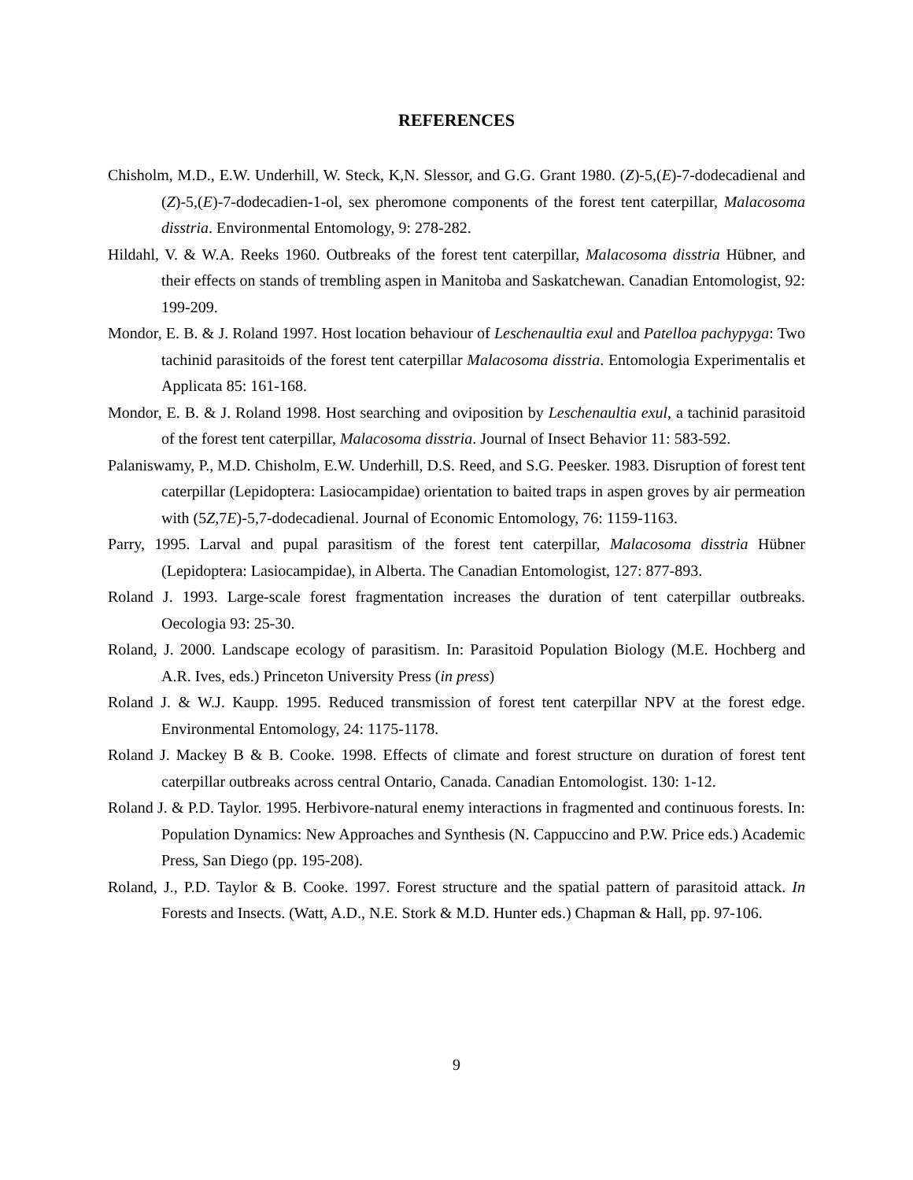REFERENCES
Chisholm, M.D., E.W. Underhill, W. Steck, K,N. Slessor, and G.G. Grant 1980. (Z)-5,(E)-7-dodecadienal and (Z)-5,(E)-7-dodecadien-1-ol, sex pheromone components of the forest tent caterpillar, Malacosoma disstria. Environmental Entomology, 9: 278-282.
Hildahl, V. & W.A. Reeks 1960. Outbreaks of the forest tent caterpillar, Malacosoma disstria Hübner, and their effects on stands of trembling aspen in Manitoba and Saskatchewan. Canadian Entomologist, 92: 199-209.
Mondor, E. B. & J. Roland 1997. Host location behaviour of Leschenaultia exul and Patelloa pachypyga: Two tachinid parasitoids of the forest tent caterpillar Malacosoma disstria. Entomologia Experimentalis et Applicata 85: 161-168.
Mondor, E. B. & J. Roland 1998. Host searching and oviposition by Leschenaultia exul, a tachinid parasitoid of the forest tent caterpillar, Malacosoma disstria. Journal of Insect Behavior 11: 583-592.
Palaniswamy, P., M.D. Chisholm, E.W. Underhill, D.S. Reed, and S.G. Peesker. 1983. Disruption of forest tent caterpillar (Lepidoptera: Lasiocampidae) orientation to baited traps in aspen groves by air permeation with (5Z,7E)-5,7-dodecadienal. Journal of Economic Entomology, 76: 1159-1163.
Parry, 1995. Larval and pupal parasitism of the forest tent caterpillar, Malacosoma disstria Hübner (Lepidoptera: Lasiocampidae), in Alberta. The Canadian Entomologist, 127: 877-893.
Roland J. 1993. Large-scale forest fragmentation increases the duration of tent caterpillar outbreaks. Oecologia 93: 25-30.
Roland, J. 2000. Landscape ecology of parasitism. In: Parasitoid Population Biology (M.E. Hochberg and A.R. Ives, eds.) Princeton University Press (in press)
Roland J. & W.J. Kaupp. 1995. Reduced transmission of forest tent caterpillar NPV at the forest edge. Environmental Entomology, 24: 1175-1178.
Roland J. Mackey B & B. Cooke. 1998. Effects of climate and forest structure on duration of forest tent caterpillar outbreaks across central Ontario, Canada. Canadian Entomologist. 130: 1-12.
Roland J. & P.D. Taylor. 1995. Herbivore-natural enemy interactions in fragmented and continuous forests. In: Population Dynamics: New Approaches and Synthesis (N. Cappuccino and P.W. Price eds.) Academic Press, San Diego (pp. 195-208).
Roland, J., P.D. Taylor & B. Cooke. 1997. Forest structure and the spatial pattern of parasitoid attack. In Forests and Insects. (Watt, A.D., N.E. Stork & M.D. Hunter eds.) Chapman & Hall, pp. 97-106.
9